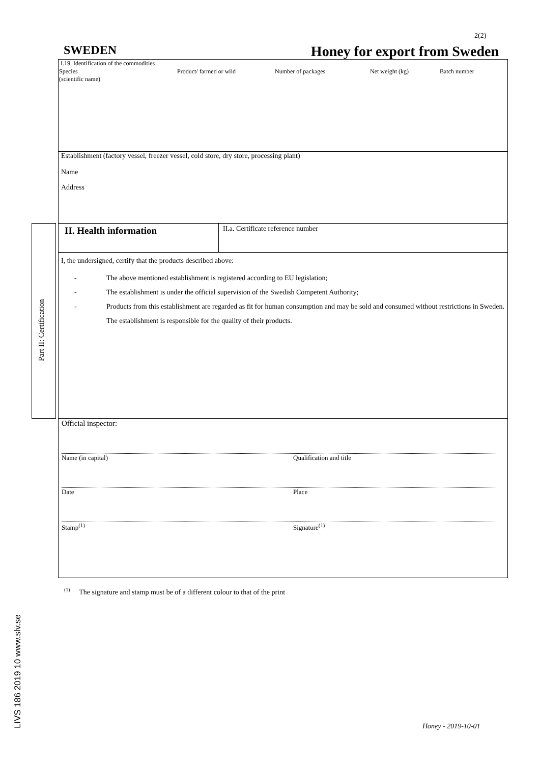2(2)
SWEDEN Honey for export from Sweden
I.19. Identification of the commodities
| Species (scientific name) | Product/ farmed or wild | Number of packages | Net weight (kg) | Batch number |
Establishment (factory vessel, freezer vessel, cold store, dry store, processing plant)
Name
Address
Part II: Certification
II. Health information
II.a. Certificate reference number
I, the undersigned, certify that the products described above:
- The above mentioned establishment is registered according to EU legislation;
- The establishment is under the official supervision of the Swedish Competent Authority;
- Products from this establishment are regarded as fit for human consumption and may be sold and consumed without restrictions in Sweden. The establishment is responsible for the quality of their products.
Official inspector:
Name (in capital) Qualification and title
Date Place
Stamp<sup>(1)</sup> Signature<sup>(1)</sup>
<sup>(1)</sup> The signature and stamp must be of a different colour to that of the print
LIVS 186 2019 10 www.slv.se
Honey - 2019-10-01